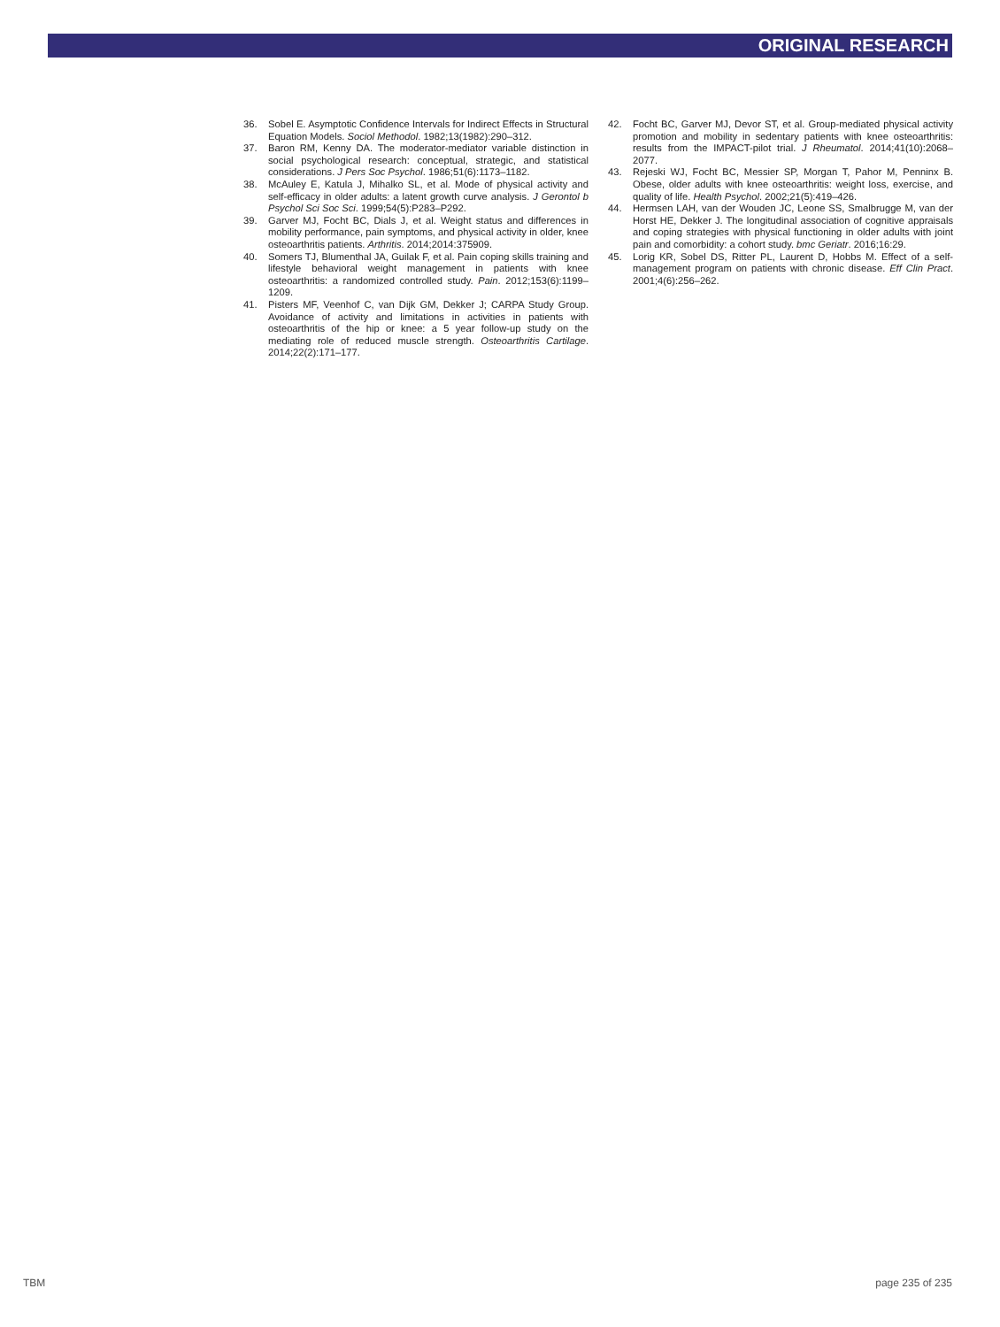ORIGINAL RESEARCH
36. Sobel E. Asymptotic Confidence Intervals for Indirect Effects in Structural Equation Models. Sociol Methodol. 1982;13(1982):290–312.
37. Baron RM, Kenny DA. The moderator-mediator variable distinction in social psychological research: conceptual, strategic, and statistical considerations. J Pers Soc Psychol. 1986;51(6):1173–1182.
38. McAuley E, Katula J, Mihalko SL, et al. Mode of physical activity and self-efficacy in older adults: a latent growth curve analysis. J Gerontol b Psychol Sci Soc Sci. 1999;54(5):P283–P292.
39. Garver MJ, Focht BC, Dials J, et al. Weight status and differences in mobility performance, pain symptoms, and physical activity in older, knee osteoarthritis patients. Arthritis. 2014;2014:375909.
40. Somers TJ, Blumenthal JA, Guilak F, et al. Pain coping skills training and lifestyle behavioral weight management in patients with knee osteoarthritis: a randomized controlled study. Pain. 2012;153(6):1199–1209.
41. Pisters MF, Veenhof C, van Dijk GM, Dekker J; CARPA Study Group. Avoidance of activity and limitations in activities in patients with osteoarthritis of the hip or knee: a 5 year follow-up study on the mediating role of reduced muscle strength. Osteoarthritis Cartilage. 2014;22(2):171–177.
42. Focht BC, Garver MJ, Devor ST, et al. Group-mediated physical activity promotion and mobility in sedentary patients with knee osteoarthritis: results from the IMPACT-pilot trial. J Rheumatol. 2014;41(10):2068–2077.
43. Rejeski WJ, Focht BC, Messier SP, Morgan T, Pahor M, Penninx B. Obese, older adults with knee osteoarthritis: weight loss, exercise, and quality of life. Health Psychol. 2002;21(5):419–426.
44. Hermsen LAH, van der Wouden JC, Leone SS, Smalbrugge M, van der Horst HE, Dekker J. The longitudinal association of cognitive appraisals and coping strategies with physical functioning in older adults with joint pain and comorbidity: a cohort study. bmc Geriatr. 2016;16:29.
45. Lorig KR, Sobel DS, Ritter PL, Laurent D, Hobbs M. Effect of a self-management program on patients with chronic disease. Eff Clin Pract. 2001;4(6):256–262.
TBM page 235 of 235